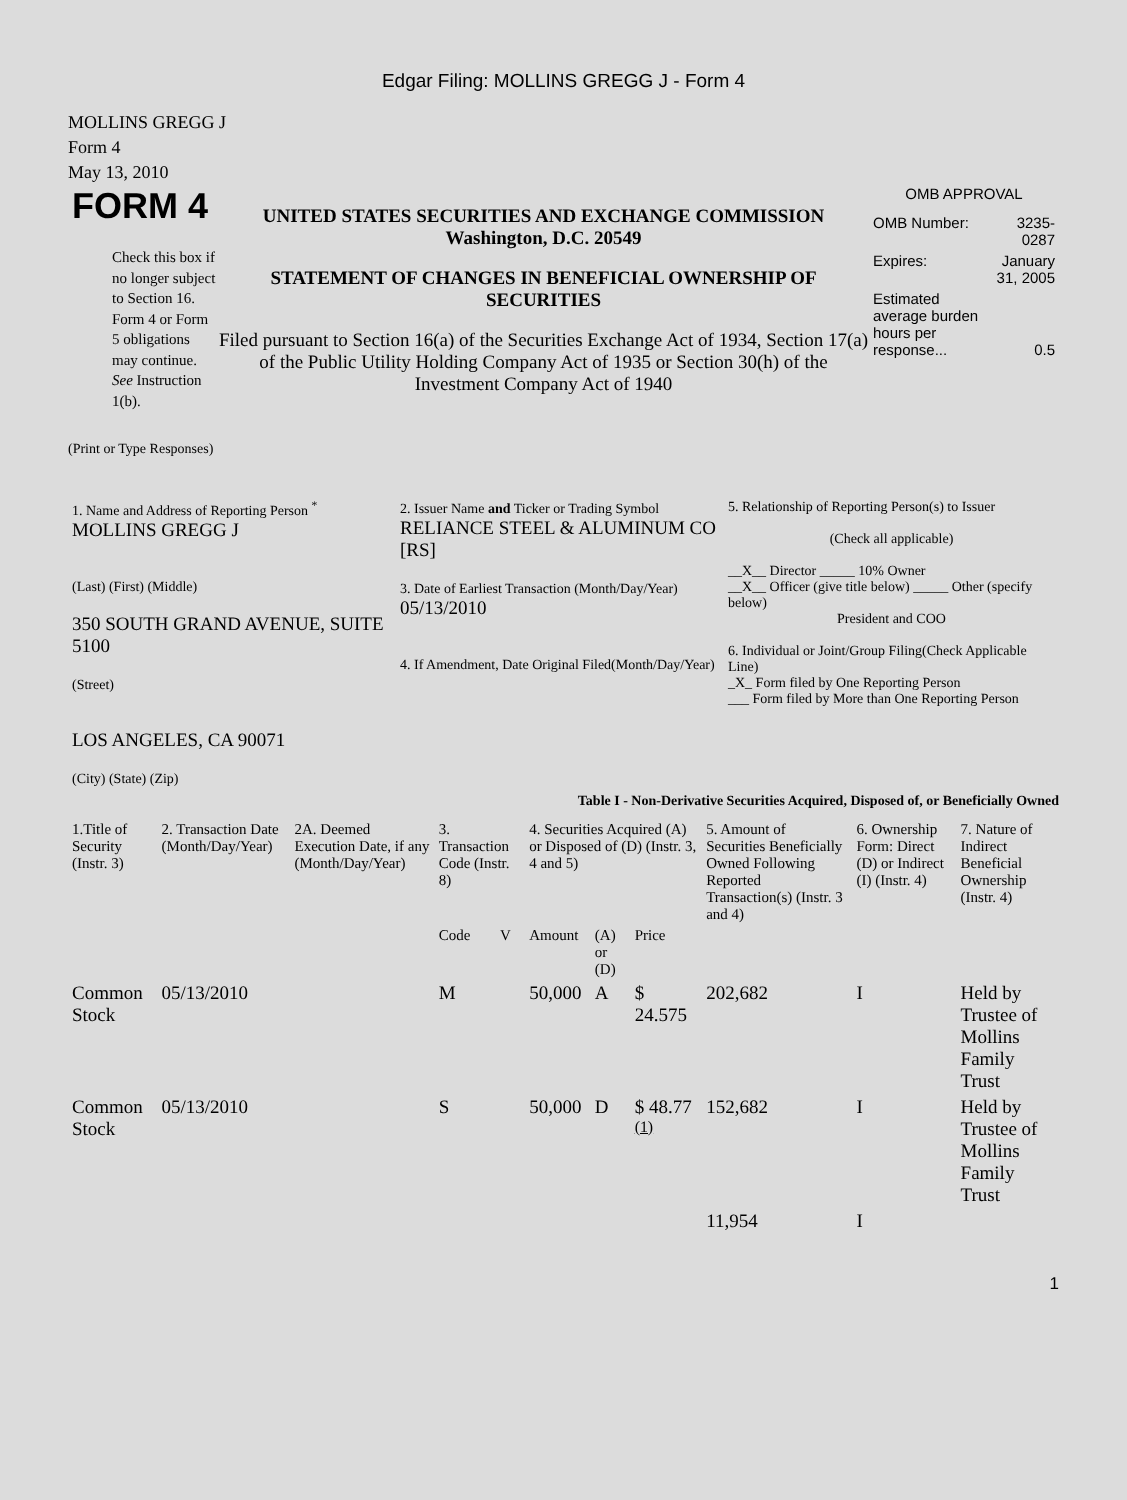Edgar Filing: MOLLINS GREGG J - Form 4
MOLLINS GREGG J
Form 4
May 13, 2010
FORM 4
Check this box if no longer subject to Section 16. Form 4 or Form 5 obligations may continue. See Instruction 1(b).
UNITED STATES SECURITIES AND EXCHANGE COMMISSION
Washington, D.C. 20549
STATEMENT OF CHANGES IN BENEFICIAL OWNERSHIP OF SECURITIES
Filed pursuant to Section 16(a) of the Securities Exchange Act of 1934, Section 17(a) of the Public Utility Holding Company Act of 1935 or Section 30(h) of the Investment Company Act of 1940
OMB APPROVAL
| OMB Number: | 3235-0287 |
| Expires: | January 31, 2005 |
| Estimated average burden hours per response... | 0.5 |
(Print or Type Responses)
| 1. Name and Address of Reporting Person <sup>*</sup> MOLLINS GREGG J (Last) (First) (Middle) 350 SOUTH GRAND AVENUE, SUITE 5100 (Street) LOS ANGELES, CA 90071 (City) (State) (Zip) | 2. Issuer Name and Ticker or Trading Symbol RELIANCE STEEL & ALUMINUM CO [RS] 3. Date of Earliest Transaction (Month/Day/Year) 05/13/2010 4. If Amendment, Date Original Filed(Month/Day/Year) | 5. Relationship of Reporting Person(s) to Issuer (Check all applicable) __X__ Director _____ 10% Owner __X__ Officer (give title below) _____ Other (specify below) President and COO 6. Individual or Joint/Group Filing(Check Applicable Line) _X_ Form filed by One Reporting Person ___ Form filed by More than One Reporting Person |
Table I - Non-Derivative Securities Acquired, Disposed of, or Beneficially Owned
| 1.Title of Security (Instr. 3) | 2. Transaction Date (Month/Day/Year) | 2A. Deemed Execution Date, if any (Month/Day/Year) | 3. Transaction Code (Instr. 8) | | 4. Securities Acquired (A) or Disposed of (D) (Instr. 3, 4 and 5) | | | 5. Amount of Securities Beneficially Owned Following Reported Transaction(s) (Instr. 3 and 4) | 6. Ownership Form: Direct (D) or Indirect (I) (Instr. 4) | 7. Nature of Indirect Beneficial Ownership (Instr. 4) |
| --- | --- | --- | --- | --- | --- | --- | --- | --- | --- | --- |
| | | | Code | V | Amount | (A) or (D) | Price | | | |
| Common Stock | 05/13/2010 | | M | | 50,000 | A | $ 24.575 | 202,682 | I | Held by Trustee of Mollins Family Trust |
| Common Stock | 05/13/2010 | | S | | 50,000 | D | $ 48.77 <sup>(1)</sup> | 152,682 | I | Held by Trustee of Mollins Family Trust |
| | | | | | | | | 11,954 | I | |
1